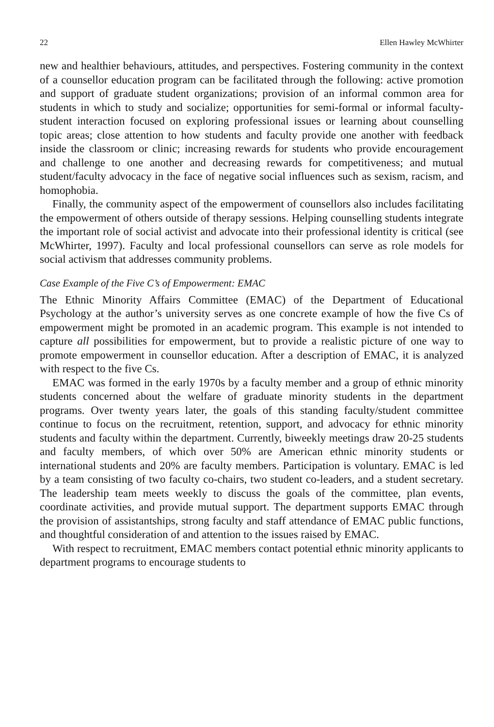22 Ellen Hawley McWhirter
new and healthier behaviours, attitudes, and perspectives. Fostering community in the context of a counsellor education program can be facilitated through the following: active promotion and support of graduate student organizations; provision of an informal common area for students in which to study and socialize; opportunities for semi-formal or informal faculty-student interaction focused on exploring professional issues or learning about counselling topic areas; close attention to how students and faculty provide one another with feedback inside the classroom or clinic; increasing rewards for students who provide encouragement and challenge to one another and decreasing rewards for competitiveness; and mutual student/faculty advocacy in the face of negative social influences such as sexism, racism, and homophobia.
Finally, the community aspect of the empowerment of counsellors also includes facilitating the empowerment of others outside of therapy sessions. Helping counselling students integrate the important role of social activist and advocate into their professional identity is critical (see McWhirter, 1997). Faculty and local professional counsellors can serve as role models for social activism that addresses community problems.
Case Example of the Five C’s of Empowerment: EMAC
The Ethnic Minority Affairs Committee (EMAC) of the Department of Educational Psychology at the author’s university serves as one concrete example of how the five Cs of empowerment might be promoted in an academic program. This example is not intended to capture all possibilities for empowerment, but to provide a realistic picture of one way to promote empowerment in counsellor education. After a description of EMAC, it is analyzed with respect to the five Cs.
EMAC was formed in the early 1970s by a faculty member and a group of ethnic minority students concerned about the welfare of graduate minority students in the department programs. Over twenty years later, the goals of this standing faculty/student committee continue to focus on the recruitment, retention, support, and advocacy for ethnic minority students and faculty within the department. Currently, biweekly meetings draw 20-25 students and faculty members, of which over 50% are American ethnic minority students or international students and 20% are faculty members. Participation is voluntary. EMAC is led by a team consisting of two faculty co-chairs, two student co-leaders, and a student secretary. The leadership team meets weekly to discuss the goals of the committee, plan events, coordinate activities, and provide mutual support. The department supports EMAC through the provision of assistantships, strong faculty and staff attendance of EMAC public functions, and thoughtful consideration of and attention to the issues raised by EMAC.
With respect to recruitment, EMAC members contact potential ethnic minority applicants to department programs to encourage students to